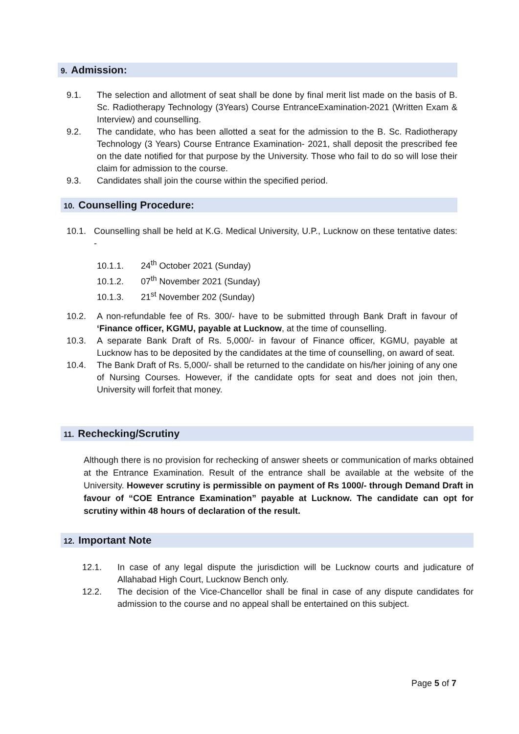9. Admission:
9.1. The selection and allotment of seat shall be done by final merit list made on the basis of B. Sc. Radiotherapy Technology (3Years) Course EntranceExamination-2021 (Written Exam & Interview) and counselling.
9.2. The candidate, who has been allotted a seat for the admission to the B. Sc. Radiotherapy Technology (3 Years) Course Entrance Examination- 2021, shall deposit the prescribed fee on the date notified for that purpose by the University. Those who fail to do so will lose their claim for admission to the course.
9.3. Candidates shall join the course within the specified period.
10. Counselling Procedure:
10.1. Counselling shall be held at K.G. Medical University, U.P., Lucknow on these tentative dates: -
10.1.1. 24<sup>th</sup> October 2021 (Sunday)
10.1.2. 07<sup>th</sup> November 2021 (Sunday)
10.1.3. 21<sup>st</sup> November 202 (Sunday)
10.2. A non-refundable fee of Rs. 300/- have to be submitted through Bank Draft in favour of ‘Finance officer, KGMU, payable at Lucknow, at the time of counselling.
10.3. A separate Bank Draft of Rs. 5,000/- in favour of Finance officer, KGMU, payable at Lucknow has to be deposited by the candidates at the time of counselling, on award of seat.
10.4. The Bank Draft of Rs. 5,000/- shall be returned to the candidate on his/her joining of any one of Nursing Courses. However, if the candidate opts for seat and does not join then, University will forfeit that money.
11. Rechecking/Scrutiny
Although there is no provision for rechecking of answer sheets or communication of marks obtained at the Entrance Examination. Result of the entrance shall be available at the website of the University. However scrutiny is permissible on payment of Rs 1000/- through Demand Draft in favour of “COE Entrance Examination” payable at Lucknow. The candidate can opt for scrutiny within 48 hours of declaration of the result.
12. Important Note
12.1. In case of any legal dispute the jurisdiction will be Lucknow courts and judicature of Allahabad High Court, Lucknow Bench only.
12.2. The decision of the Vice-Chancellor shall be final in case of any dispute candidates for admission to the course and no appeal shall be entertained on this subject.
Page 5 of 7